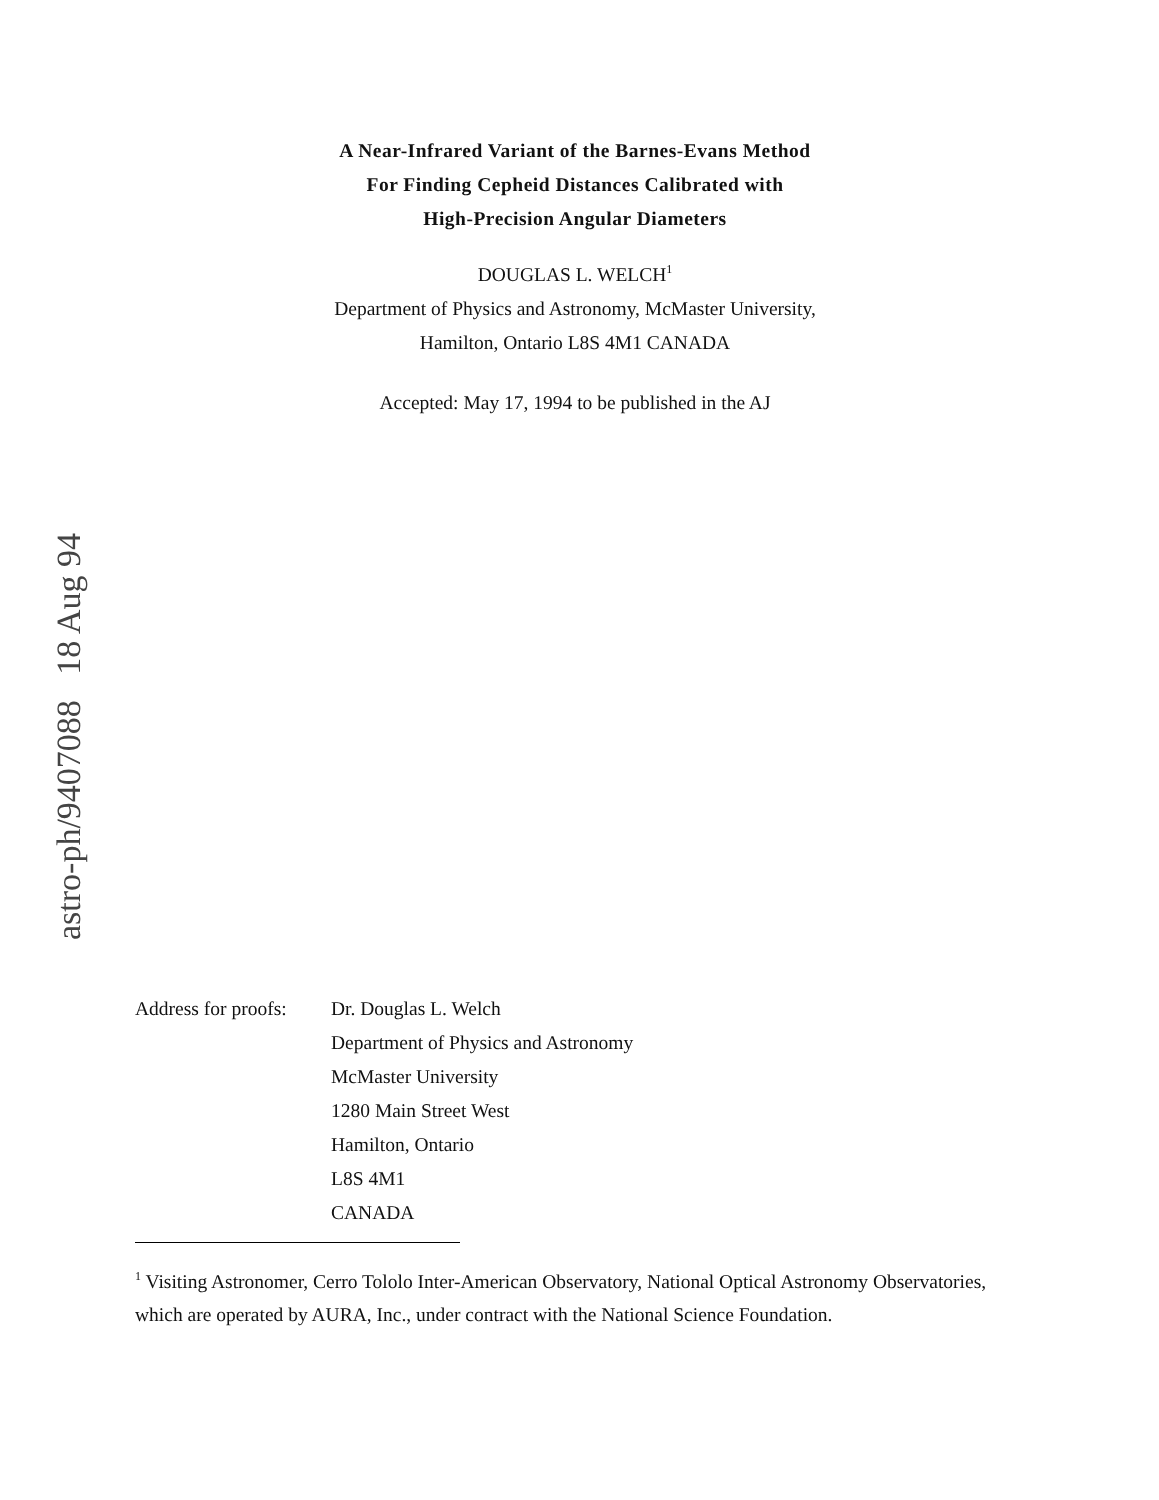astro-ph/9407088 18 Aug 94
A Near-Infrared Variant of the Barnes-Evans Method
For Finding Cepheid Distances Calibrated with
High-Precision Angular Diameters
DOUGLAS L. WELCH<sup>1</sup>
Department of Physics and Astronomy, McMaster University,
Hamilton, Ontario L8S 4M1 CANADA
Accepted: May 17, 1994 to be published in the AJ
Address for proofs:
Dr. Douglas L. Welch
Department of Physics and Astronomy
McMaster University
1280 Main Street West
Hamilton, Ontario
L8S 4M1
CANADA
<sup>1</sup> Visiting Astronomer, Cerro Tololo Inter-American Observatory, National Optical Astronomy Observatories, which are operated by AURA, Inc., under contract with the National Science Foundation.